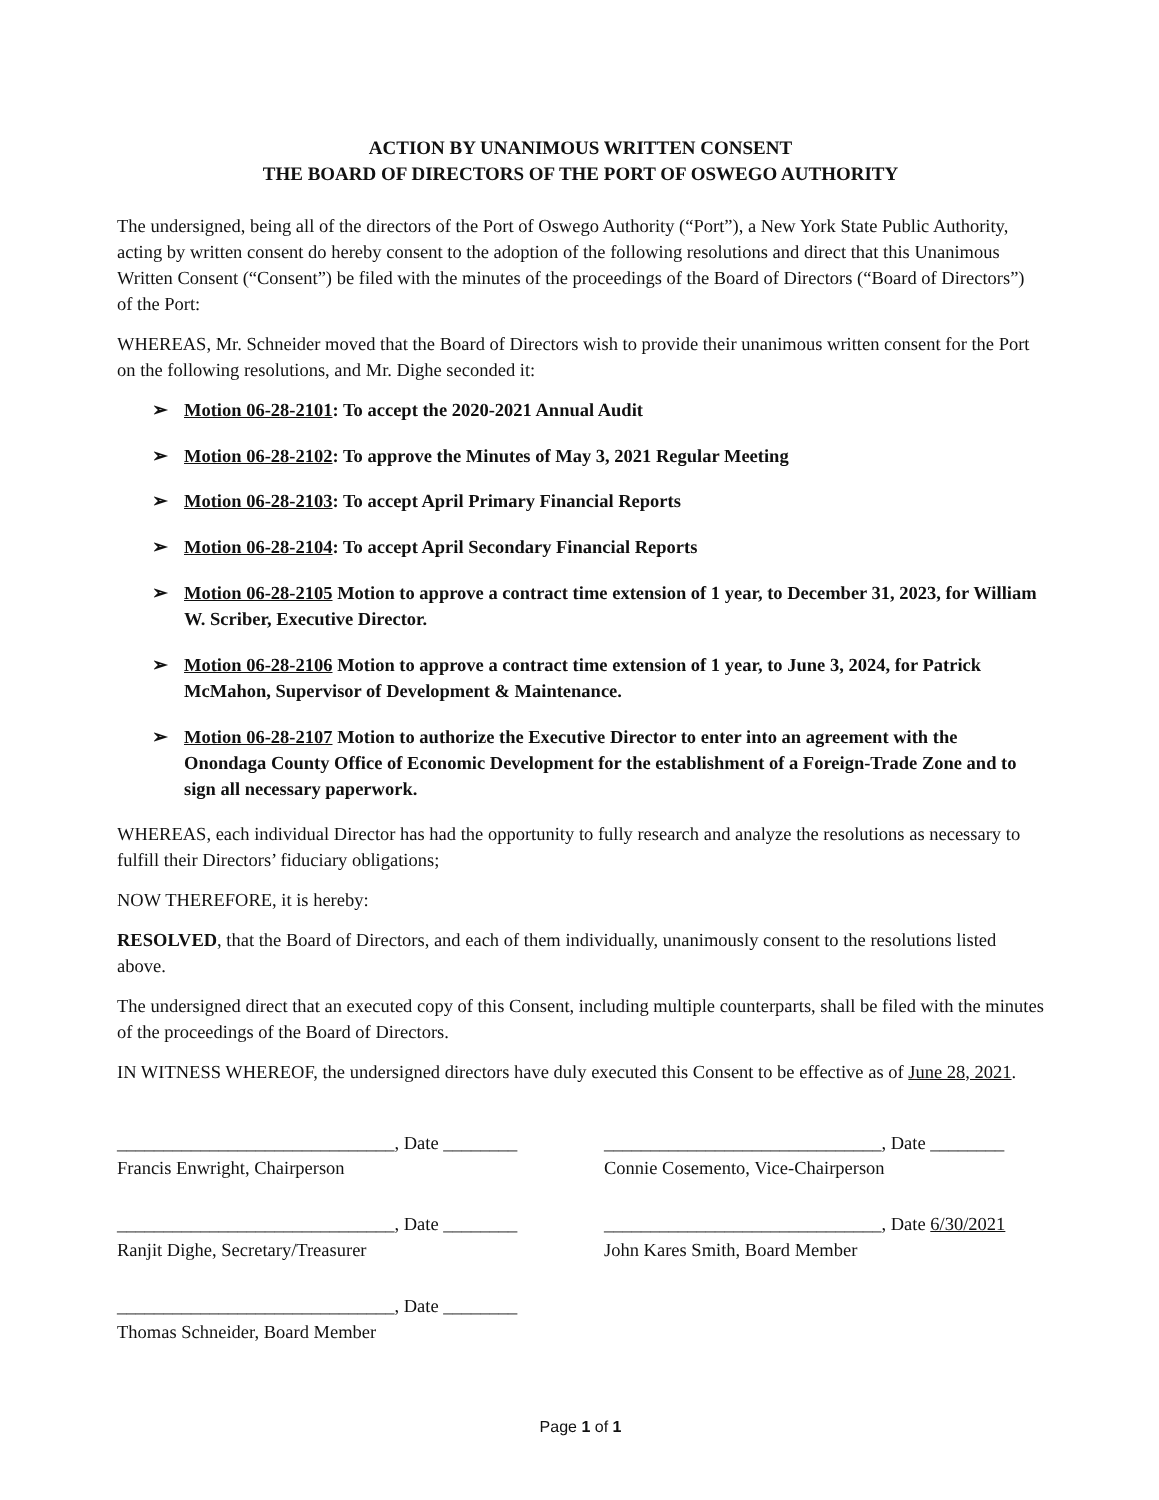ACTION BY UNANIMOUS WRITTEN CONSENT
THE BOARD OF DIRECTORS OF THE PORT OF OSWEGO AUTHORITY
The undersigned, being all of the directors of the Port of Oswego Authority (“Port”), a New York State Public Authority, acting by written consent do hereby consent to the adoption of the following resolutions and direct that this Unanimous Written Consent (“Consent”) be filed with the minutes of the proceedings of the Board of Directors (“Board of Directors”) of the Port:
WHEREAS, Mr. Schneider moved that the Board of Directors wish to provide their unanimous written consent for the Port on the following resolutions, and Mr. Dighe seconded it:
➢ Motion 06-28-2101: To accept the 2020-2021 Annual Audit
➢ Motion 06-28-2102: To approve the Minutes of May 3, 2021 Regular Meeting
➢ Motion 06-28-2103: To accept April Primary Financial Reports
➢ Motion 06-28-2104: To accept April Secondary Financial Reports
➢ Motion 06-28-2105 Motion to approve a contract time extension of 1 year, to December 31, 2023, for William W. Scriber, Executive Director.
➢ Motion 06-28-2106 Motion to approve a contract time extension of 1 year, to June 3, 2024, for Patrick McMahon, Supervisor of Development & Maintenance.
➢ Motion 06-28-2107 Motion to authorize the Executive Director to enter into an agreement with the Onondaga County Office of Economic Development for the establishment of a Foreign-Trade Zone and to sign all necessary paperwork.
WHEREAS, each individual Director has had the opportunity to fully research and analyze the resolutions as necessary to fulfill their Directors’ fiduciary obligations;
NOW THEREFORE, it is hereby:
RESOLVED, that the Board of Directors, and each of them individually, unanimously consent to the resolutions listed above.
The undersigned direct that an executed copy of this Consent, including multiple counterparts, shall be filed with the minutes of the proceedings of the Board of Directors.
IN WITNESS WHEREOF, the undersigned directors have duly executed this Consent to be effective as of June 28, 2021.
______________________________, Date ________
Francis Enwright, Chairperson
______________________________, Date ________
Ranjit Dighe, Secretary/Treasurer
______________________________, Date ________
Thomas Schneider, Board Member
______________________________, Date ________
Connie Cosemento, Vice-Chairperson
______________________________, Date 6/30/2021
John Kares Smith, Board Member
Page 1 of 1